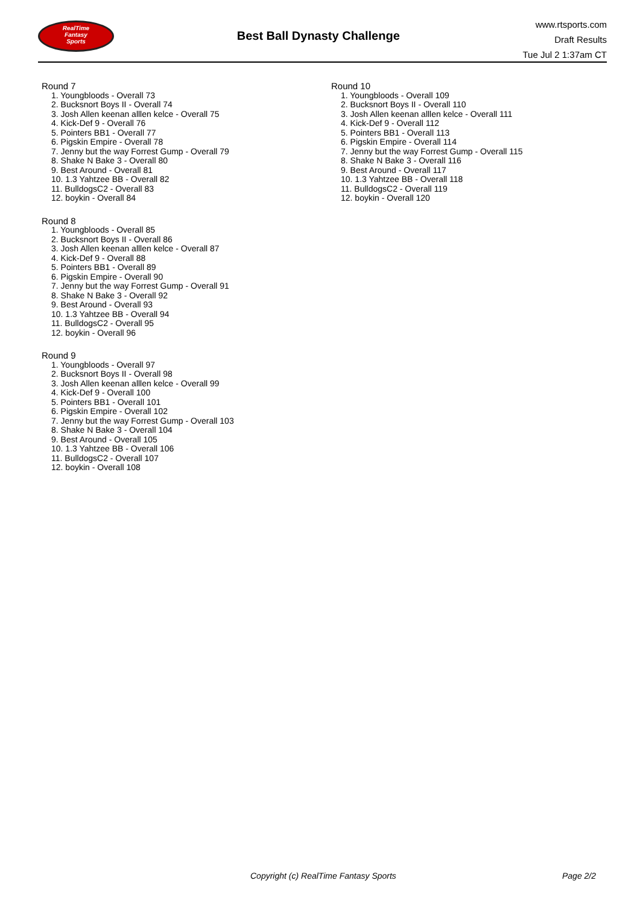RealTime
Fantasy
Sports
Best Ball Dynasty Challenge
www.rtsports.com
Draft Results
Tue Jul 2 1:37am CT
Round 7
1. Youngbloods - Overall 73
2. Bucksnort Boys II - Overall 74
3. Josh Allen keenan alllen kelce - Overall 75
4. Kick-Def 9 - Overall 76
5. Pointers BB1 - Overall 77
6. Pigskin Empire - Overall 78
7. Jenny but the way Forrest Gump - Overall 79
8. Shake N Bake 3 - Overall 80
9. Best Around - Overall 81
10. 1.3 Yahtzee BB - Overall 82
11. BulldogsC2 - Overall 83
12. boykin - Overall 84
Round 8
1. Youngbloods - Overall 85
2. Bucksnort Boys II - Overall 86
3. Josh Allen keenan alllen kelce - Overall 87
4. Kick-Def 9 - Overall 88
5. Pointers BB1 - Overall 89
6. Pigskin Empire - Overall 90
7. Jenny but the way Forrest Gump - Overall 91
8. Shake N Bake 3 - Overall 92
9. Best Around - Overall 93
10. 1.3 Yahtzee BB - Overall 94
11. BulldogsC2 - Overall 95
12. boykin - Overall 96
Round 9
1. Youngbloods - Overall 97
2. Bucksnort Boys II - Overall 98
3. Josh Allen keenan alllen kelce - Overall 99
4. Kick-Def 9 - Overall 100
5. Pointers BB1 - Overall 101
6. Pigskin Empire - Overall 102
7. Jenny but the way Forrest Gump - Overall 103
8. Shake N Bake 3 - Overall 104
9. Best Around - Overall 105
10. 1.3 Yahtzee BB - Overall 106
11. BulldogsC2 - Overall 107
12. boykin - Overall 108
Round 10
1. Youngbloods - Overall 109
2. Bucksnort Boys II - Overall 110
3. Josh Allen keenan alllen kelce - Overall 111
4. Kick-Def 9 - Overall 112
5. Pointers BB1 - Overall 113
6. Pigskin Empire - Overall 114
7. Jenny but the way Forrest Gump - Overall 115
8. Shake N Bake 3 - Overall 116
9. Best Around - Overall 117
10. 1.3 Yahtzee BB - Overall 118
11. BulldogsC2 - Overall 119
12. boykin - Overall 120
Copyright (c) RealTime Fantasy Sports Page 2/2